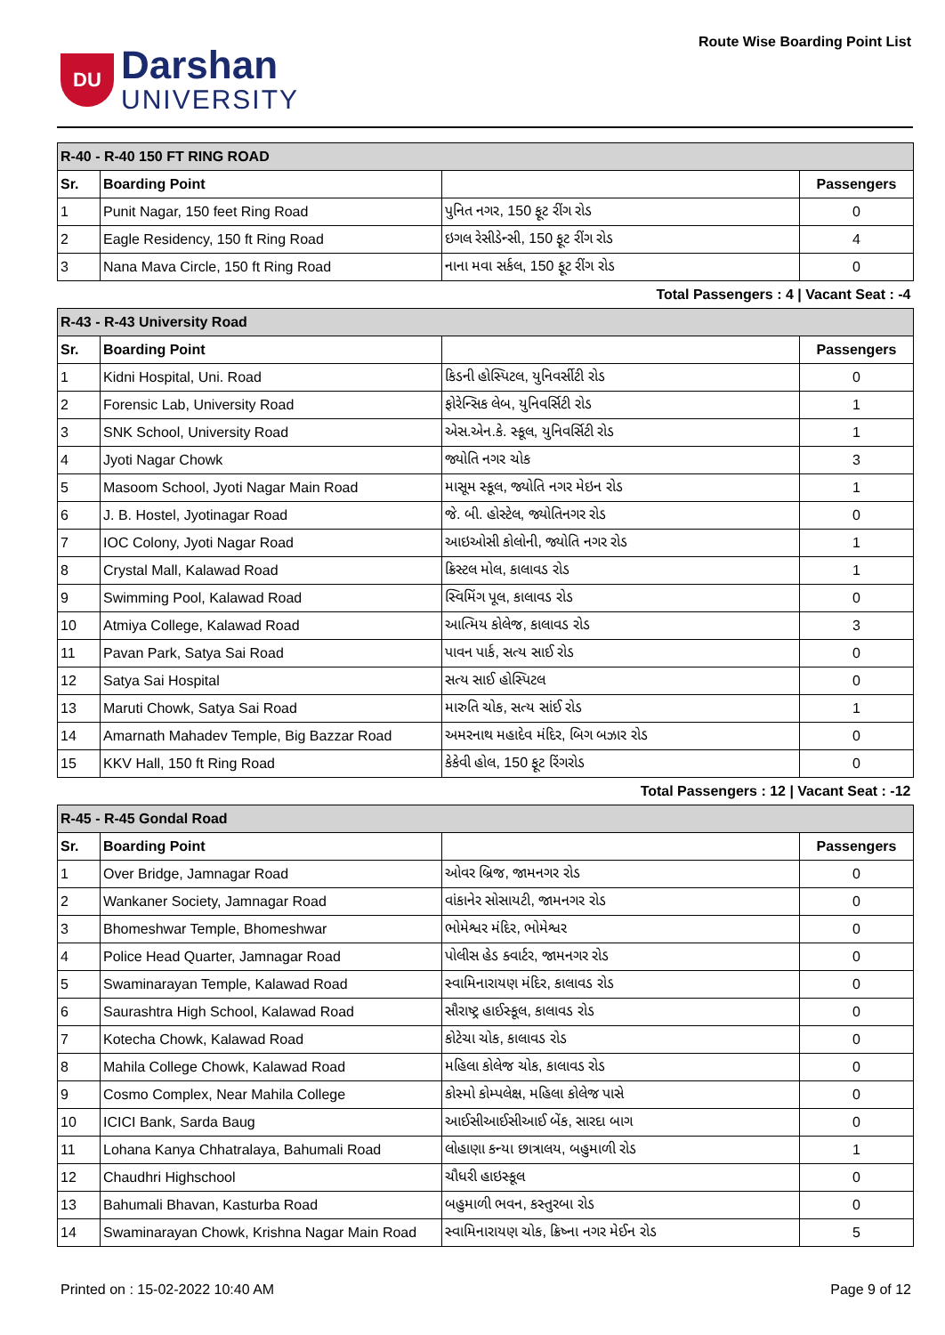DU
Darshan
UNIVERSITY
Route Wise Boarding Point List
| R-40 - R-40 150 FT RING ROAD | | | |
| Sr. | Boarding Point | | Passengers |
| 1 | Punit Nagar, 150 feet Ring Road | પુનિત નગર, 150 ફૂટ રીંગ રોડ | 0 |
| 2 | Eagle Residency, 150 ft Ring Road | ઇગલ રેસીડેન્સી, 150 ફૂટ રીંગ રોડ | 4 |
| 3 | Nana Mava Circle, 150 ft Ring Road | નાના મવા સર્કલ, 150 ફૂટ રીંગ રોડ | 0 |
| Total Passengers : 4 / Vacant Seat : -4 | | | |
| R-43 - R-43 University Road | | | |
| Sr. | Boarding Point | | Passengers |
| 1 | Kidni Hospital, Uni. Road | કિડની હોસ્પિટલ, યુનિવર્સીટી રોડ | 0 |
| 2 | Forensic Lab, University Road | ફોરેન્સિક લેબ, યુનિવર્સિટી રોડ | 1 |
| 3 | SNK School, University Road | એસ.એન.કે. સ્કૂલ, યુનિવર્સિટી રોડ | 1 |
| 4 | Jyoti Nagar Chowk | જ્યોતિ નગર ચોક | 3 |
| 5 | Masoom School, Jyoti Nagar Main Road | માસૂમ સ્કૂલ, જ્યોતિ નગર મેઇન રોડ | 1 |
| 6 | J. B. Hostel, Jyotinagar Road | જે. બી. હોસ્ટેલ, જ્યોતિનગર રોડ | 0 |
| 7 | IOC Colony, Jyoti Nagar Road | આઇઓસી કોલોની, જ્યોતિ નગર રોડ | 1 |
| 8 | Crystal Mall, Kalawad Road | ક્રિસ્ટલ મોલ, કાલાવડ રોડ | 1 |
| 9 | Swimming Pool, Kalawad Road | સ્વિમિંગ પૂલ, કાલાવડ રોડ | 0 |
| 10 | Atmiya College, Kalawad Road | આત્મિય કોલેજ, કાલાવડ રોડ | 3 |
| 11 | Pavan Park, Satya Sai Road | પાવન પાર્ક, સત્ય સાઈ રોડ | 0 |
| 12 | Satya Sai Hospital | સત્ય સાઈ હોસ્પિટલ | 0 |
| 13 | Maruti Chowk, Satya Sai Road | મારુતિ ચોક, સત્ય સાંઈ રોડ | 1 |
| 14 | Amarnath Mahadev Temple, Big Bazzar Road | અમરનાથ મહાદેવ મંદિર, બિગ બઝાર રોડ | 0 |
| 15 | KKV Hall, 150 ft Ring Road | કેકેવી હોલ, 150 ફૂટ રિંગરોડ | 0 |
| Total Passengers : 12 / Vacant Seat : -12 | | | |
| R-45 - R-45 Gondal Road | | | |
| Sr. | Boarding Point | | Passengers |
| 1 | Over Bridge, Jamnagar Road | ઓવર બ્રિજ, જામનગર રોડ | 0 |
| 2 | Wankaner Society, Jamnagar Road | વાંકાનેર સોસાયટી, જામનગર રોડ | 0 |
| 3 | Bhomeshwar Temple, Bhomeshwar | ભોમેશ્વર મંદિર, ભોમેશ્વર | 0 |
| 4 | Police Head Quarter, Jamnagar Road | પોલીસ હેડ ક્વાર્ટર, જામનગર રોડ | 0 |
| 5 | Swaminarayan Temple, Kalawad Road | સ્વામિનારાયણ મંદિર, કાલાવડ રોડ | 0 |
| 6 | Saurashtra High School, Kalawad Road | સૌરાષ્ટ્ર હાઈસ્કૂલ, કાલાવડ રોડ | 0 |
| 7 | Kotecha Chowk, Kalawad Road | કોટેચા ચોક, કાલાવડ રોડ | 0 |
| 8 | Mahila College Chowk, Kalawad Road | મહિલા કોલેજ ચોક, કાલાવડ રોડ | 0 |
| 9 | Cosmo Complex, Near Mahila College | કોસ્મો કોમ્પલેક્ષ, મહિલા કોલેજ પાસે | 0 |
| 10 | ICICI Bank, Sarda Baug | આઈસીઆઈસીઆઈ બેંક, સારદા બાગ | 0 |
| 11 | Lohana Kanya Chhatralaya, Bahumali Road | લોહાણા કન્યા છાત્રાલય, બહુમાળી રોડ | 1 |
| 12 | Chaudhri Highschool | ચૌધરી હાઇસ્કૂલ | 0 |
| 13 | Bahumali Bhavan, Kasturba Road | બહુમાળી ભવન, કસ્તુરબા રોડ | 0 |
| 14 | Swaminarayan Chowk, Krishna Nagar Main Road | સ્વામિનારાયણ ચોક, ક્રિષ્ના નગર મેઈન રોડ | 5 |
Printed on : 15-02-2022 10:40 AM Page 9 of 12